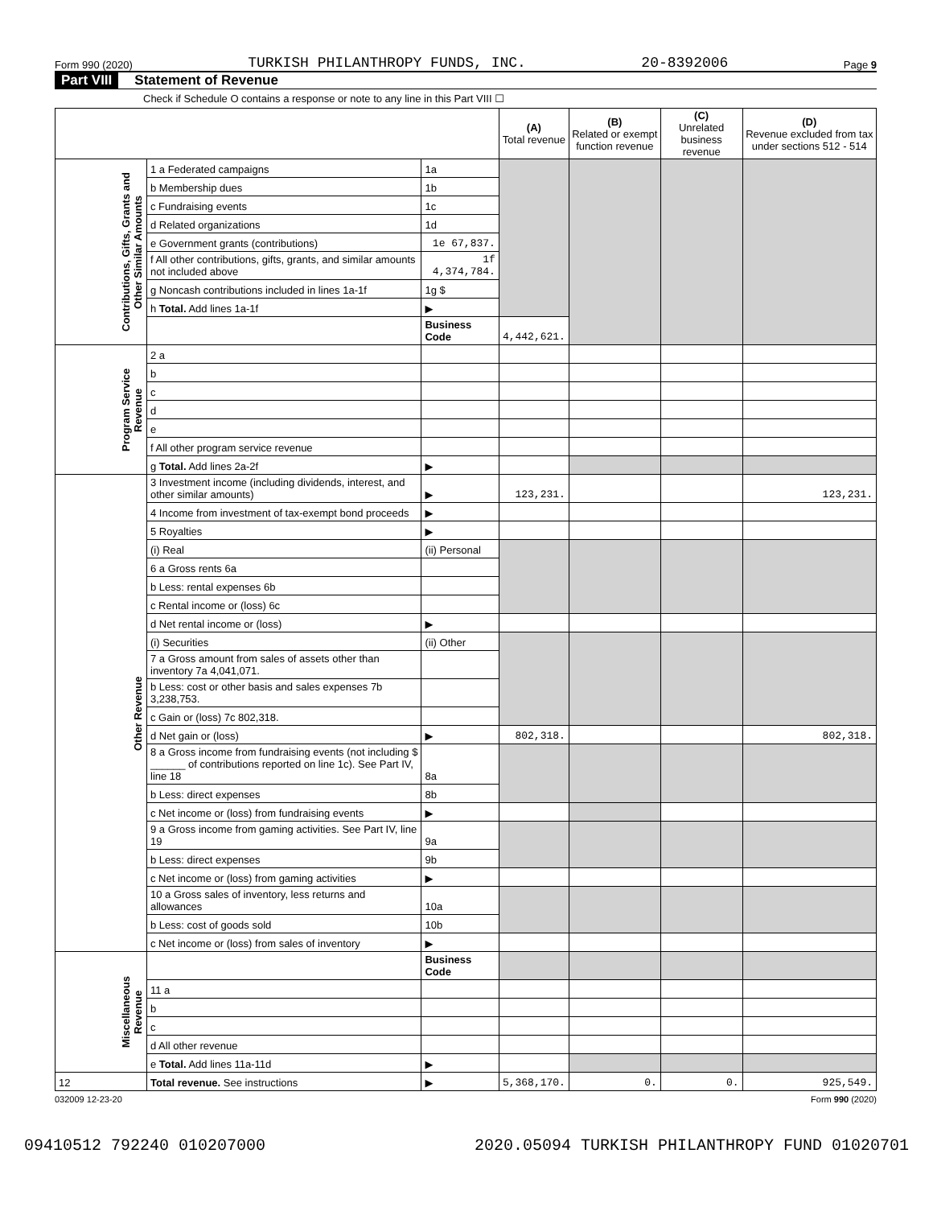Form 990 (2020) TURKISH PHILANTHROPY FUNDS, INC. 20-8392006 Page 9
Part VIII Statement of Revenue
Check if Schedule O contains a response or note to any line in this Part VIII ☐
| | | | (A) Total revenue | (B) Related or exempt function revenue | (C) Unrelated business revenue | (D) Revenue excluded from tax under sections 512 - 514 |
| --- | --- | --- | --- | --- | --- | --- |
| Contributions, Gifts, Grants and Other Similar Amounts | 1 a Federated campaigns | 1a | | | | |
| | b Membership dues | 1b | | | | |
| | c Fundraising events | 1c | | | | |
| | d Related organizations | 1d | | | | |
| | e Government grants (contributions) | 1e 67,837. | | | | |
| | f All other contributions, gifts, grants, and similar amounts not included above | 1f 4,374,784. | | | | |
| | g Noncash contributions included in lines 1a-1f | 1g $ | | | | |
| | h Total. Add lines 1a-1f | ▶ | | | | |
| | | Business Code | 4,442,621. | | | |
| Program Service Revenue | 2 a | | | | | |
| | b | | | | | |
| | c | | | | | |
| | d | | | | | |
| | e | | | | | |
| | f All other program service revenue | | | | | |
| | g Total. Add lines 2a-2f | ▶ | | | | |
| Other Revenue | 3 Investment income (including dividends, interest, and other similar amounts) | ▶ | 123,231. | | | 123,231. |
| | 4 Income from investment of tax-exempt bond proceeds | ▶ | | | | |
| | 5 Royalties | ▶ | | | | |
| | (i) Real | (ii) Personal | | | | |
| | 6 a Gross rents 6a | | | | | |
| | b Less: rental expenses 6b | | | | | |
| | c Rental income or (loss) 6c | | | | | |
| | d Net rental income or (loss) | ▶ | | | | |
| | (i) Securities | (ii) Other | | | | |
| | 7 a Gross amount from sales of assets other than inventory 7a 4,041,071. | | | | | |
| | b Less: cost or other basis and sales expenses 7b 3,238,753. | | | | | |
| | c Gain or (loss) 7c 802,318. | | | | | |
| | d Net gain or (loss) | ▶ | 802,318. | | | 802,318. |
| | 8 a Gross income from fundraising events (not including $ ______ of contributions reported on line 1c). See Part IV, line 18 | 8a | | | | |
| | b Less: direct expenses | 8b | | | | |
| | c Net income or (loss) from fundraising events | ▶ | | | | |
| | 9 a Gross income from gaming activities. See Part IV, line 19 | 9a | | | | |
| | b Less: direct expenses | 9b | | | | |
| | c Net income or (loss) from gaming activities | ▶ | | | | |
| | 10 a Gross sales of inventory, less returns and allowances | 10a | | | | |
| | b Less: cost of goods sold | 10b | | | | |
| | c Net income or (loss) from sales of inventory | ▶ | | | | |
| Miscellaneous Revenue | | Business Code | | | | |
| | 11 a | | | | | |
| | b | | | | | |
| | c | | | | | |
| | d All other revenue | | | | | |
| | e Total. Add lines 11a-11d | ▶ | | | | |
| 12 | Total revenue. See instructions | ▶ | 5,368,170. | 0. | 0. | 925,549. |
032009 12-23-20 Form 990 (2020)
09410512 792240 010207000 2020.05094 TURKISH PHILANTHROPY FUND 01020701